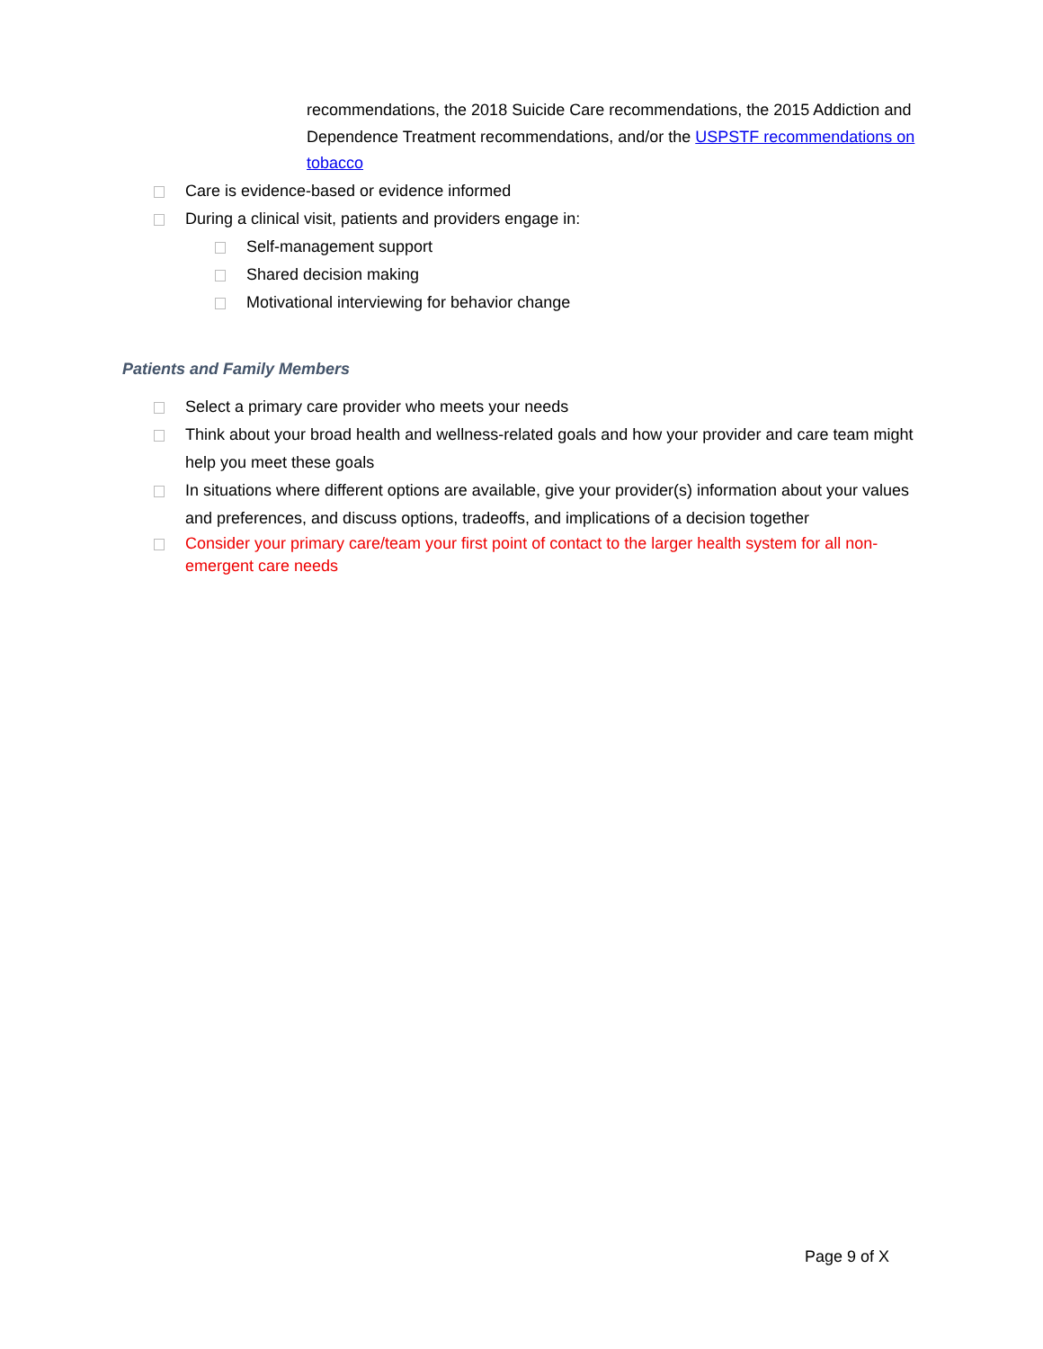recommendations, the 2018 Suicide Care recommendations, the 2015 Addiction and Dependence Treatment recommendations, and/or the USPSTF recommendations on tobacco
Care is evidence-based or evidence informed
During a clinical visit, patients and providers engage in:
Self-management support
Shared decision making
Motivational interviewing for behavior change
Patients and Family Members
Select a primary care provider who meets your needs
Think about your broad health and wellness-related goals and how your provider and care team might help you meet these goals
In situations where different options are available, give your provider(s) information about your values and preferences, and discuss options, tradeoffs, and implications of a decision together
Consider your primary care/team your first point of contact to the larger health system for all non-emergent care needs
Page 9 of X